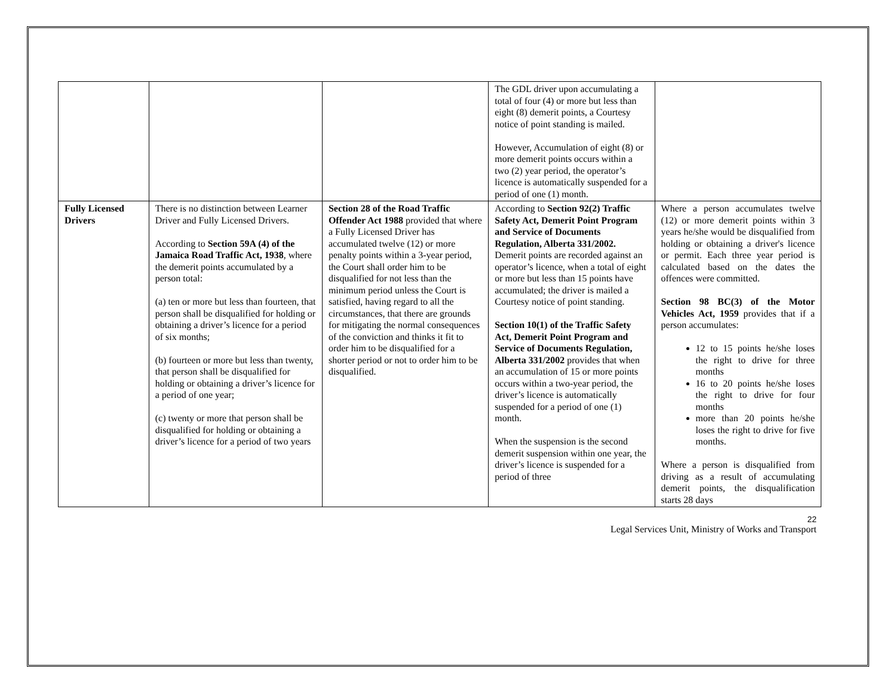| | | | The GDL driver upon accumulating a total of four (4) or more but less than eight (8) demerit points, a Courtesy notice of point standing is mailed. However, Accumulation of eight (8) or more demerit points occurs within a two (2) year period, the operator’s licence is automatically suspended for a period of one (1) month. | |
| Fully Licensed Drivers | There is no distinction between Learner Driver and Fully Licensed Drivers. According to Section 59A (4) of the Jamaica Road Traffic Act, 1938 , where the demerit points accumulated by a person total: (a) ten or more but less than fourteen, that person shall be disqualified for holding or obtaining a driver’s licence for a period of six months; (b) fourteen or more but less than twenty, that person shall be disqualified for holding or obtaining a driver’s licence for a period of one year; (c) twenty or more that person shall be disqualified for holding or obtaining a driver’s licence for a period of two years | Section 28 of the Road Traffic Offender Act 1988 provided that where a Fully Licensed Driver has accumulated twelve (12) or more penalty points within a 3-year period, the Court shall order him to be disqualified for not less than the minimum period unless the Court is satisfied, having regard to all the circumstances, that there are grounds for mitigating the normal consequences of the conviction and thinks it fit to order him to be disqualified for a shorter period or not to order him to be disqualified. | According to Section 92(2) Traffic Safety Act, Demerit Point Program and Service of Documents Regulation, Alberta 331/2002. Demerit points are recorded against an operator’s licence, when a total of eight or more but less than 15 points have accumulated; the driver is mailed a Courtesy notice of point standing. Section 10(1) of the Traffic Safety Act, Demerit Point Program and Service of Documents Regulation, Alberta 331/2002 provides that when an accumulation of 15 or more points occurs within a two-year period, the driver’s licence is automatically suspended for a period of one (1) month. When the suspension is the second demerit suspension within one year, the driver’s licence is suspended for a period of three | Where a person accumulates twelve (12) or more demerit points within 3 years he/she would be disqualified from holding or obtaining a driver's licence or permit. Each three year period is calculated based on the dates the offences were committed. Section 98 BC(3) of the Motor Vehicles Act, 1959 provides that if a person accumulates: 12 to 15 points he/she loses the right to drive for three months 16 to 20 points he/she loses the right to drive for four months more than 20 points he/she loses the right to drive for five months. Where a person is disqualified from driving as a result of accumulating demerit points, the disqualification starts 28 days |
22
Legal Services Unit, Ministry of Works and Transport